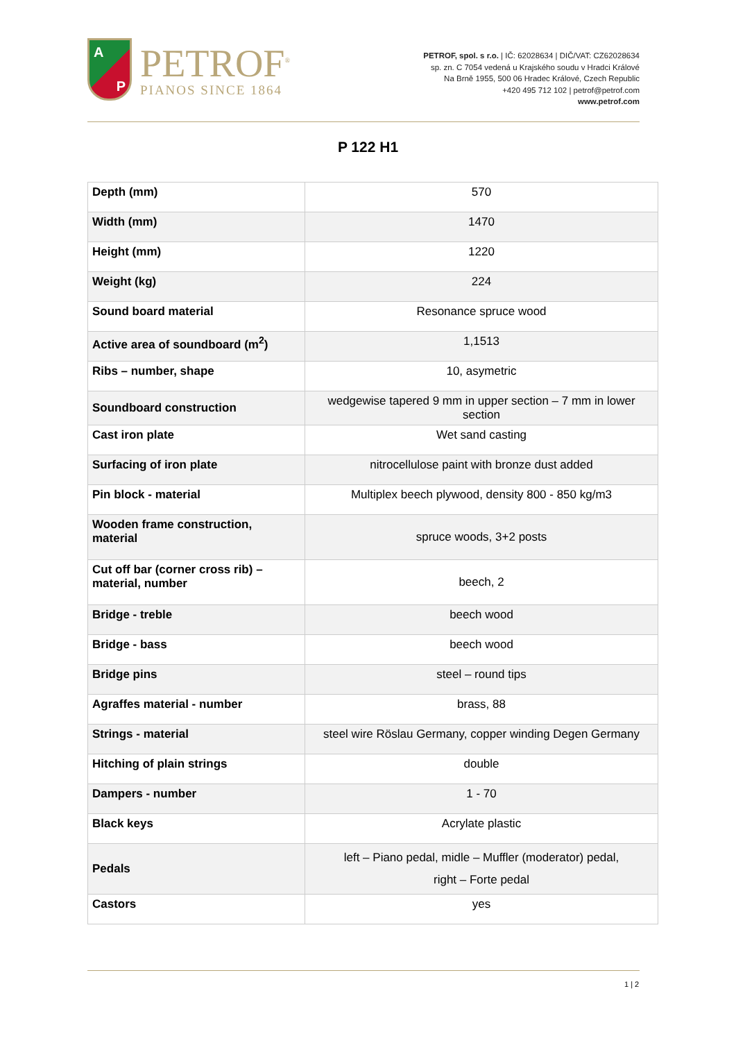A
P
PETROF<sup>®</sup>
PIANOS SINCE 1864
PETROF, spol. s r.o. | IČ: 62028634 | DIČ/VAT: CZ62028634
sp. zn. C 7054 vedená u Krajského soudu v Hradci Králové
Na Brně 1955, 500 06 Hradec Králové, Czech Republic
+420 495 712 102 | petrof@petrof.com
www.petrof.com
P 122 H1
| Depth (mm) | 570 |
| Width (mm) | 1470 |
| Height (mm) | 1220 |
| Weight (kg) | 224 |
| Sound board material | Resonance spruce wood |
| Active area of soundboard (m<sup>2</sup>) | 1,1513 |
| Ribs – number, shape | 10, asymetric |
| Soundboard construction | wedgewise tapered 9 mm in upper section – 7 mm in lower section |
| Cast iron plate | Wet sand casting |
| Surfacing of iron plate | nitrocellulose paint with bronze dust added |
| Pin block - material | Multiplex beech plywood, density 800 - 850 kg/m3 |
| Wooden frame construction, material | spruce woods, 3+2 posts |
| Cut off bar (corner cross rib) – material, number | beech, 2 |
| Bridge - treble | beech wood |
| Bridge - bass | beech wood |
| Bridge pins | steel – round tips |
| Agraffes material - number | brass, 88 |
| Strings - material | steel wire Röslau Germany, copper winding Degen Germany |
| Hitching of plain strings | double |
| Dampers - number | 1 - 70 |
| Black keys | Acrylate plastic |
| Pedals | left – Piano pedal, midle – Muffler (moderator) pedal, right – Forte pedal |
| Castors | yes |
1 | 2